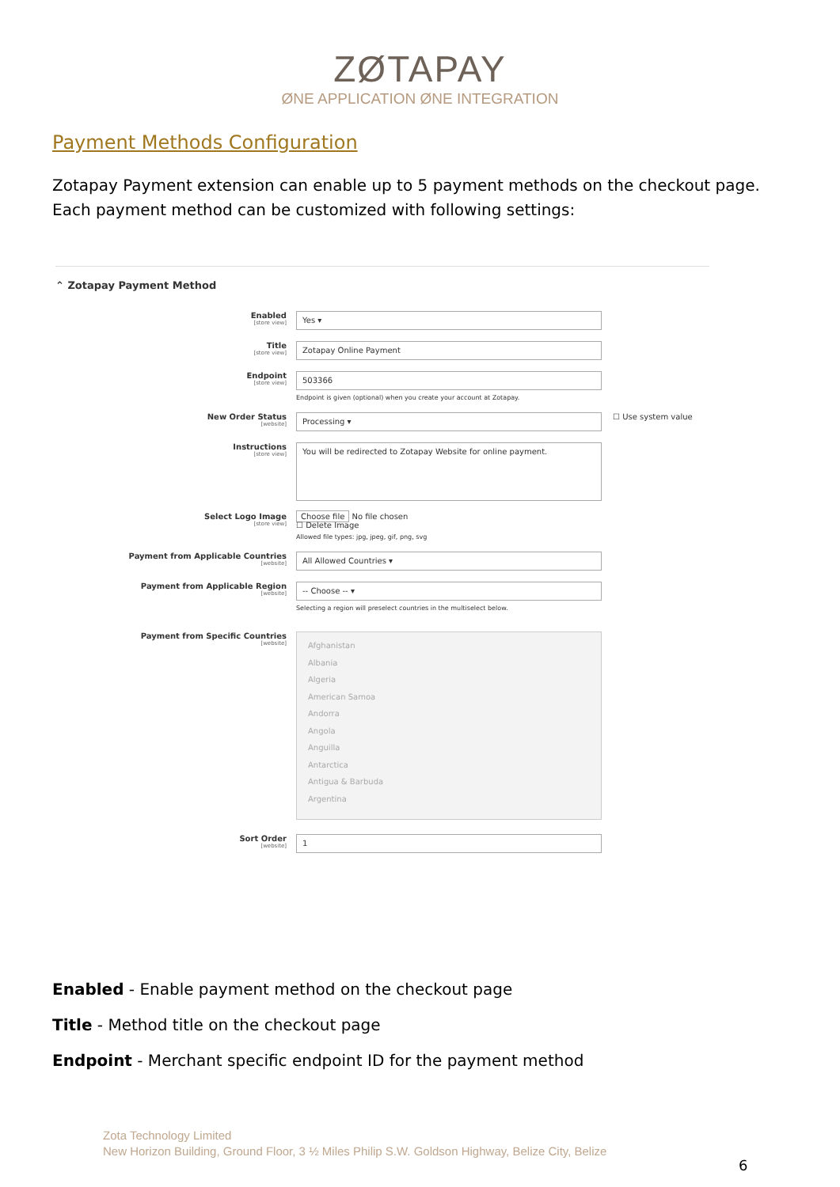ZØTAPAY
ØNE APPLICATION ØNE INTEGRATION
Payment Methods Configuration
Zotapay Payment extension can enable up to 5 payment methods on the checkout page. Each payment method can be customized with following settings:
⌃ Zotapay Payment Method
Enabled
[store view]
Yes ▾
Title
[store view]
Zotapay Online Payment
Endpoint
[store view]
503366
Endpoint is given (optional) when you create your account at Zotapay.
New Order Status
[website]
Processing ▾
☐ Use system value
Instructions
[store view]
You will be redirected to Zotapay Website for online payment.
Select Logo Image
[store view]
Choose file No file chosen
☐ Delete Image
Allowed file types: jpg, jpeg, gif, png, svg
Payment from Applicable Countries
[website]
All Allowed Countries ▾
Payment from Applicable Region
[website]
-- Choose -- ▾
Selecting a region will preselect countries in the multiselect below.
Payment from Specific Countries
[website]
Afghanistan
Albania
Algeria
American Samoa
Andorra
Angola
Anguilla
Antarctica
Antigua & Barbuda
Argentina
Sort Order
[website]
1
Enabled - Enable payment method on the checkout page
Title - Method title on the checkout page
Endpoint - Merchant specific endpoint ID for the payment method
Zota Technology Limited
New Horizon Building, Ground Floor, 3 ½ Miles Philip S.W. Goldson Highway, Belize City, Belize
6